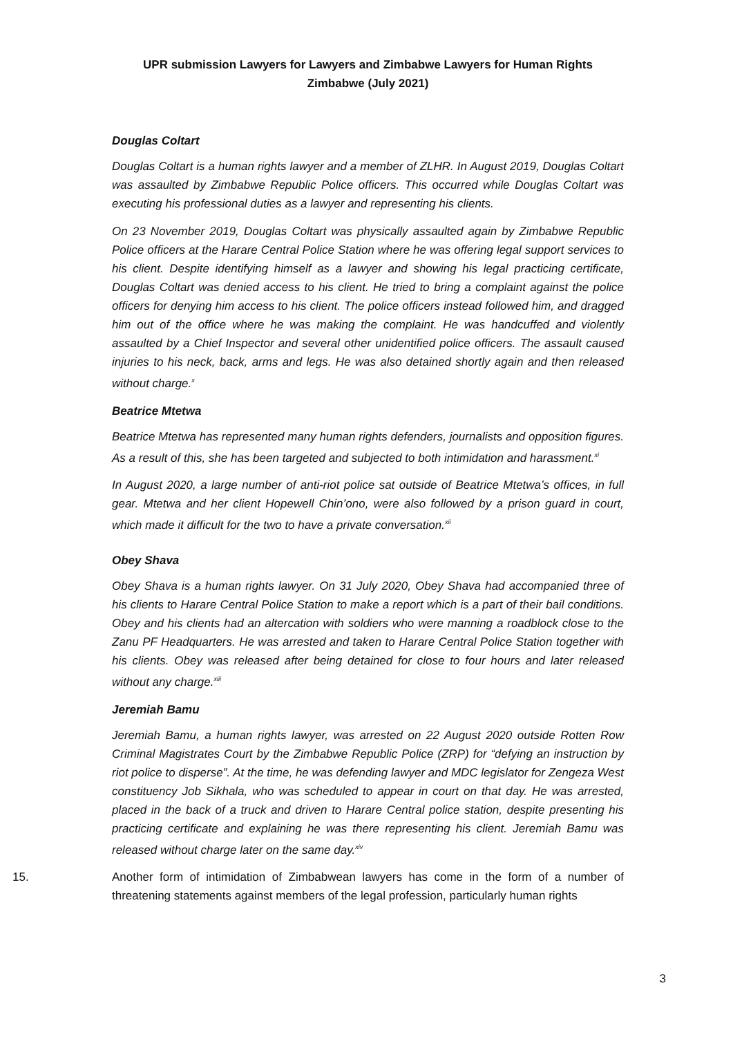UPR submission Lawyers for Lawyers and Zimbabwe Lawyers for Human Rights
Zimbabwe (July 2021)
Douglas Coltart
Douglas Coltart is a human rights lawyer and a member of ZLHR. In August 2019, Douglas Coltart was assaulted by Zimbabwe Republic Police officers. This occurred while Douglas Coltart was executing his professional duties as a lawyer and representing his clients.
On 23 November 2019, Douglas Coltart was physically assaulted again by Zimbabwe Republic Police officers at the Harare Central Police Station where he was offering legal support services to his client. Despite identifying himself as a lawyer and showing his legal practicing certificate, Douglas Coltart was denied access to his client. He tried to bring a complaint against the police officers for denying him access to his client. The police officers instead followed him, and dragged him out of the office where he was making the complaint. He was handcuffed and violently assaulted by a Chief Inspector and several other unidentified police officers. The assault caused injuries to his neck, back, arms and legs. He was also detained shortly again and then released without charge.<sup>x</sup>
Beatrice Mtetwa
Beatrice Mtetwa has represented many human rights defenders, journalists and opposition figures. As a result of this, she has been targeted and subjected to both intimidation and harassment.<sup>xi</sup>
In August 2020, a large number of anti-riot police sat outside of Beatrice Mtetwa’s offices, in full gear. Mtetwa and her client Hopewell Chin’ono, were also followed by a prison guard in court, which made it difficult for the two to have a private conversation.<sup>xii</sup>
Obey Shava
Obey Shava is a human rights lawyer. On 31 July 2020, Obey Shava had accompanied three of his clients to Harare Central Police Station to make a report which is a part of their bail conditions. Obey and his clients had an altercation with soldiers who were manning a roadblock close to the Zanu PF Headquarters. He was arrested and taken to Harare Central Police Station together with his clients. Obey was released after being detained for close to four hours and later released without any charge.<sup>xiii</sup>
Jeremiah Bamu
Jeremiah Bamu, a human rights lawyer, was arrested on 22 August 2020 outside Rotten Row Criminal Magistrates Court by the Zimbabwe Republic Police (ZRP) for “defying an instruction by riot police to disperse”. At the time, he was defending lawyer and MDC legislator for Zengeza West constituency Job Sikhala, who was scheduled to appear in court on that day. He was arrested, placed in the back of a truck and driven to Harare Central police station, despite presenting his practicing certificate and explaining he was there representing his client. Jeremiah Bamu was released without charge later on the same day.<sup>xiv</sup>
15. Another form of intimidation of Zimbabwean lawyers has come in the form of a number of threatening statements against members of the legal profession, particularly human rights
3